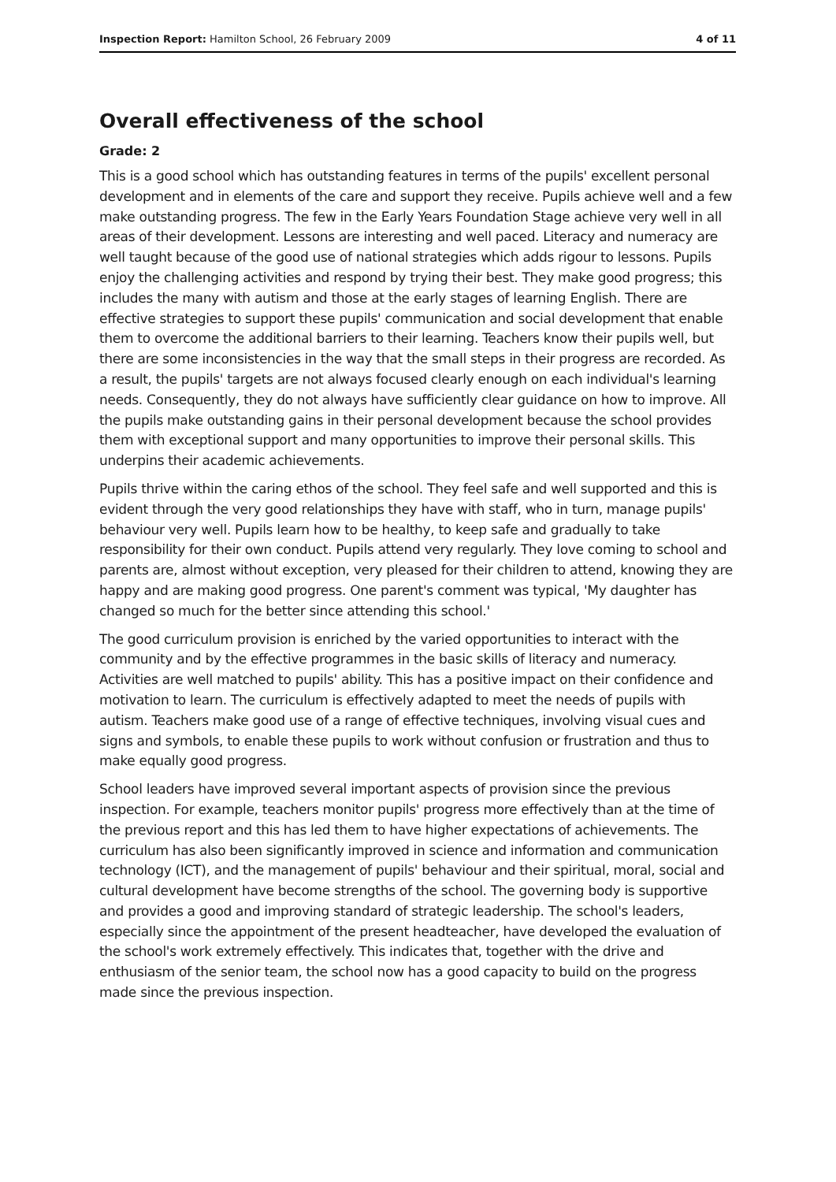Inspection Report: Hamilton School, 26 February 2009 4 of 11
Overall effectiveness of the school
Grade: 2
This is a good school which has outstanding features in terms of the pupils' excellent personal development and in elements of the care and support they receive. Pupils achieve well and a few make outstanding progress. The few in the Early Years Foundation Stage achieve very well in all areas of their development. Lessons are interesting and well paced. Literacy and numeracy are well taught because of the good use of national strategies which adds rigour to lessons. Pupils enjoy the challenging activities and respond by trying their best. They make good progress; this includes the many with autism and those at the early stages of learning English. There are effective strategies to support these pupils' communication and social development that enable them to overcome the additional barriers to their learning. Teachers know their pupils well, but there are some inconsistencies in the way that the small steps in their progress are recorded. As a result, the pupils' targets are not always focused clearly enough on each individual's learning needs. Consequently, they do not always have sufficiently clear guidance on how to improve. All the pupils make outstanding gains in their personal development because the school provides them with exceptional support and many opportunities to improve their personal skills. This underpins their academic achievements.
Pupils thrive within the caring ethos of the school. They feel safe and well supported and this is evident through the very good relationships they have with staff, who in turn, manage pupils' behaviour very well. Pupils learn how to be healthy, to keep safe and gradually to take responsibility for their own conduct. Pupils attend very regularly. They love coming to school and parents are, almost without exception, very pleased for their children to attend, knowing they are happy and are making good progress. One parent's comment was typical, 'My daughter has changed so much for the better since attending this school.'
The good curriculum provision is enriched by the varied opportunities to interact with the community and by the effective programmes in the basic skills of literacy and numeracy. Activities are well matched to pupils' ability. This has a positive impact on their confidence and motivation to learn. The curriculum is effectively adapted to meet the needs of pupils with autism. Teachers make good use of a range of effective techniques, involving visual cues and signs and symbols, to enable these pupils to work without confusion or frustration and thus to make equally good progress.
School leaders have improved several important aspects of provision since the previous inspection. For example, teachers monitor pupils' progress more effectively than at the time of the previous report and this has led them to have higher expectations of achievements. The curriculum has also been significantly improved in science and information and communication technology (ICT), and the management of pupils' behaviour and their spiritual, moral, social and cultural development have become strengths of the school. The governing body is supportive and provides a good and improving standard of strategic leadership. The school's leaders, especially since the appointment of the present headteacher, have developed the evaluation of the school's work extremely effectively. This indicates that, together with the drive and enthusiasm of the senior team, the school now has a good capacity to build on the progress made since the previous inspection.